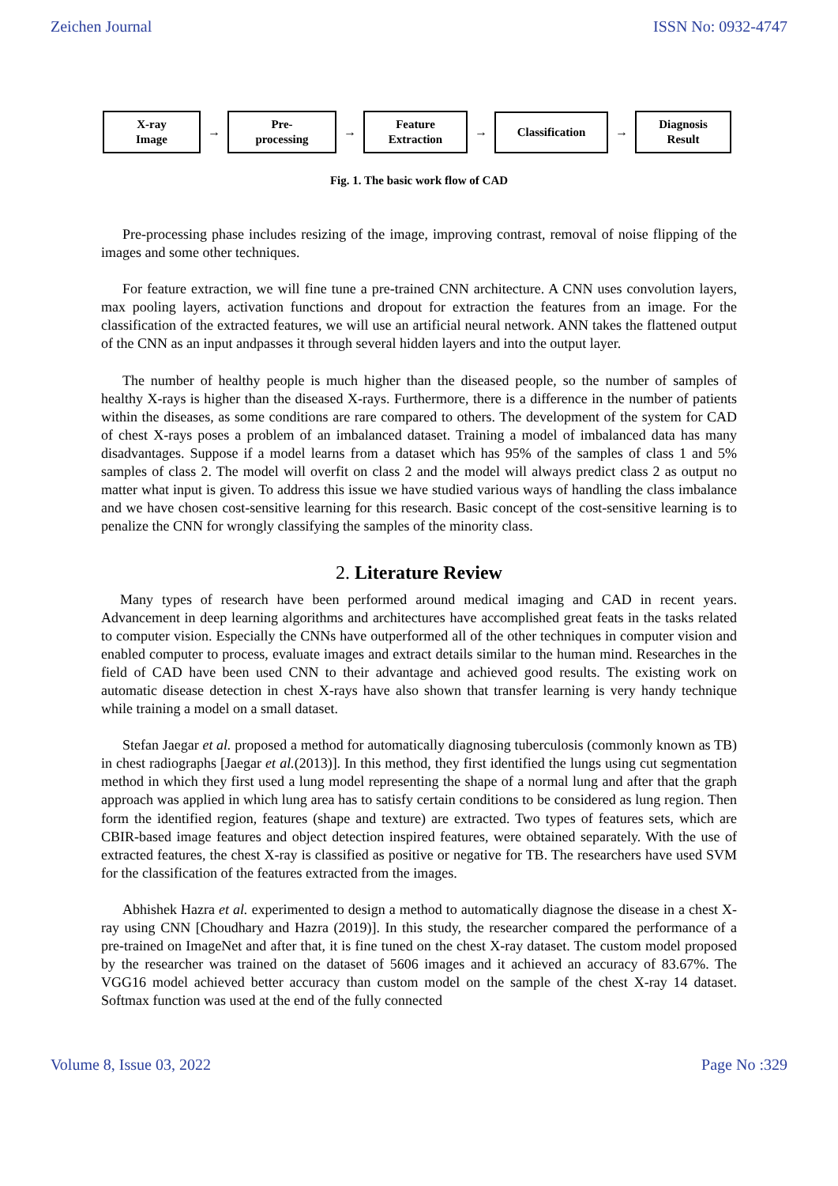Zeichen Journal ISSN No: 0932-4747
X-ray
Image
→
Pre-
processing
→
Feature
Extraction
→
Classification
→
Diagnosis
Result
Fig. 1. The basic work flow of CAD
Pre-processing phase includes resizing of the image, improving contrast, removal of noise flipping of the images and some other techniques.
For feature extraction, we will fine tune a pre-trained CNN architecture. A CNN uses convolution layers, max pooling layers, activation functions and dropout for extraction the features from an image. For the classification of the extracted features, we will use an artificial neural network. ANN takes the flattened output of the CNN as an input andpasses it through several hidden layers and into the output layer.
The number of healthy people is much higher than the diseased people, so the number of samples of healthy X-rays is higher than the diseased X-rays. Furthermore, there is a difference in the number of patients within the diseases, as some conditions are rare compared to others. The development of the system for CAD of chest X-rays poses a problem of an imbalanced dataset. Training a model of imbalanced data has many disadvantages. Suppose if a model learns from a dataset which has 95% of the samples of class 1 and 5% samples of class 2. The model will overfit on class 2 and the model will always predict class 2 as output no matter what input is given. To address this issue we have studied various ways of handling the class imbalance and we have chosen cost-sensitive learning for this research. Basic concept of the cost-sensitive learning is to penalize the CNN for wrongly classifying the samples of the minority class.
2. Literature Review
Many types of research have been performed around medical imaging and CAD in recent years. Advancement in deep learning algorithms and architectures have accomplished great feats in the tasks related to computer vision. Especially the CNNs have outperformed all of the other techniques in computer vision and enabled computer to process, evaluate images and extract details similar to the human mind. Researches in the field of CAD have been used CNN to their advantage and achieved good results. The existing work on automatic disease detection in chest X-rays have also shown that transfer learning is very handy technique while training a model on a small dataset.
Stefan Jaegar et al. proposed a method for automatically diagnosing tuberculosis (commonly known as TB) in chest radiographs [Jaegar et al.(2013)]. In this method, they first identified the lungs using cut segmentation method in which they first used a lung model representing the shape of a normal lung and after that the graph approach was applied in which lung area has to satisfy certain conditions to be considered as lung region. Then form the identified region, features (shape and texture) are extracted. Two types of features sets, which are CBIR-based image features and object detection inspired features, were obtained separately. With the use of extracted features, the chest X-ray is classified as positive or negative for TB. The researchers have used SVM for the classification of the features extracted from the images.
Abhishek Hazra et al. experimented to design a method to automatically diagnose the disease in a chest X-ray using CNN [Choudhary and Hazra (2019)]. In this study, the researcher compared the performance of a pre-trained on ImageNet and after that, it is fine tuned on the chest X-ray dataset. The custom model proposed by the researcher was trained on the dataset of 5606 images and it achieved an accuracy of 83.67%. The VGG16 model achieved better accuracy than custom model on the sample of the chest X-ray 14 dataset. Softmax function was used at the end of the fully connected
Volume 8, Issue 03, 2022 Page No :329